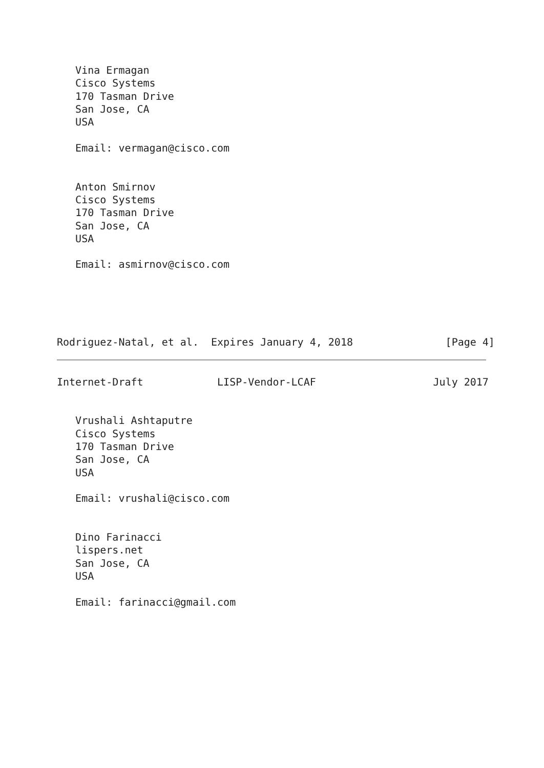Vina Ermagan
   Cisco Systems
   170 Tasman Drive
   San Jose, CA
   USA

   Email: vermagan@cisco.com


   Anton Smirnov
   Cisco Systems
   170 Tasman Drive
   San Jose, CA
   USA

   Email: asmirnov@cisco.com





Rodriguez-Natal, et al.  Expires January 4, 2018               [Page 4]
Internet-Draft            LISP-Vendor-LCAF                   July 2017


   Vrushali Ashtaputre
   Cisco Systems
   170 Tasman Drive
   San Jose, CA
   USA

   Email: vrushali@cisco.com


   Dino Farinacci
   lispers.net
   San Jose, CA
   USA

   Email: farinacci@gmail.com